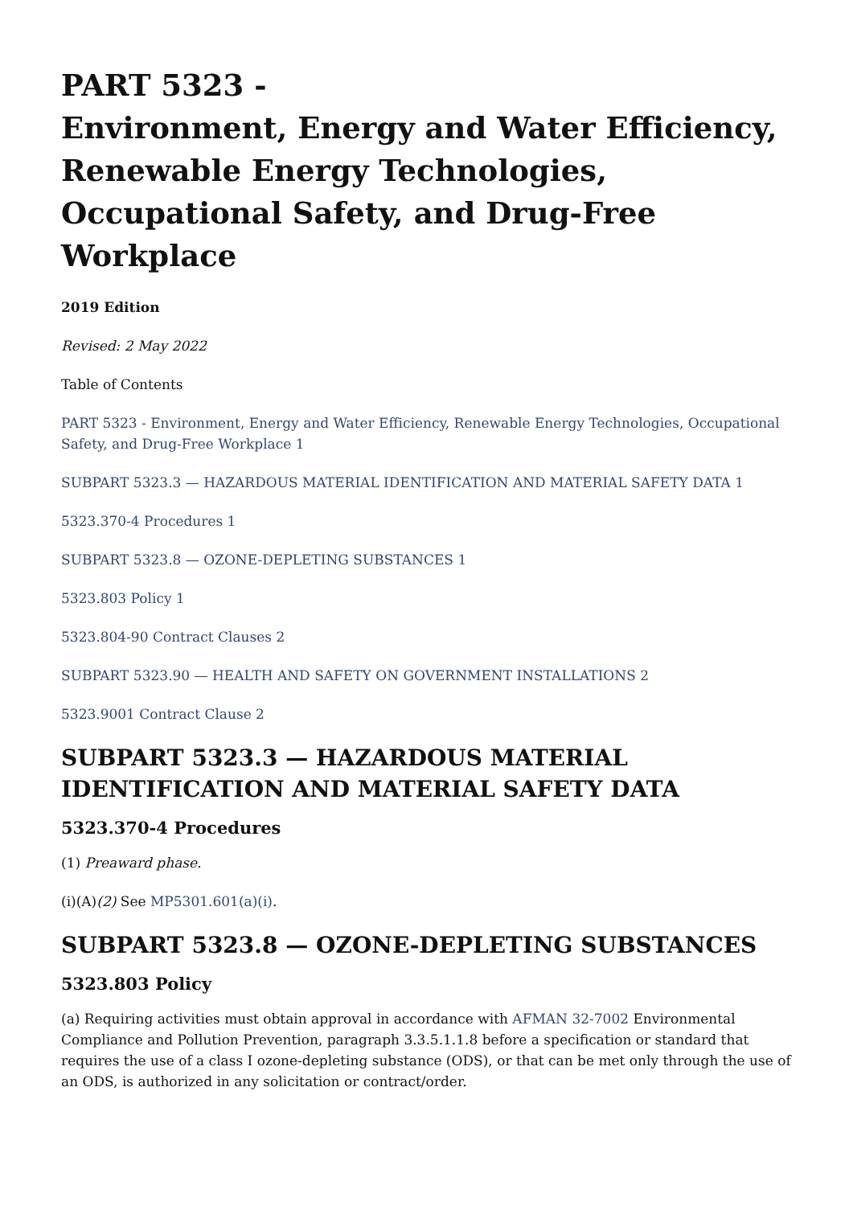PART 5323 -
Environment, Energy and Water Efficiency, Renewable Energy Technologies, Occupational Safety, and Drug-Free Workplace
2019 Edition
Revised: 2 May 2022
Table of Contents
PART 5323 - Environment, Energy and Water Efficiency, Renewable Energy Technologies, Occupational Safety, and Drug-Free Workplace 1
SUBPART 5323.3 — HAZARDOUS MATERIAL IDENTIFICATION AND MATERIAL SAFETY DATA 1
5323.370-4 Procedures 1
SUBPART 5323.8 — OZONE-DEPLETING SUBSTANCES 1
5323.803 Policy 1
5323.804-90 Contract Clauses 2
SUBPART 5323.90 — HEALTH AND SAFETY ON GOVERNMENT INSTALLATIONS 2
5323.9001 Contract Clause 2
SUBPART 5323.3 — HAZARDOUS MATERIAL IDENTIFICATION AND MATERIAL SAFETY DATA
5323.370-4 Procedures
(1) Preaward phase.
(i)(A)(2) See MP5301.601(a)(i).
SUBPART 5323.8 — OZONE-DEPLETING SUBSTANCES
5323.803 Policy
(a) Requiring activities must obtain approval in accordance with AFMAN 32-7002 Environmental Compliance and Pollution Prevention, paragraph 3.3.5.1.1.8 before a specification or standard that requires the use of a class I ozone-depleting substance (ODS), or that can be met only through the use of an ODS, is authorized in any solicitation or contract/order.